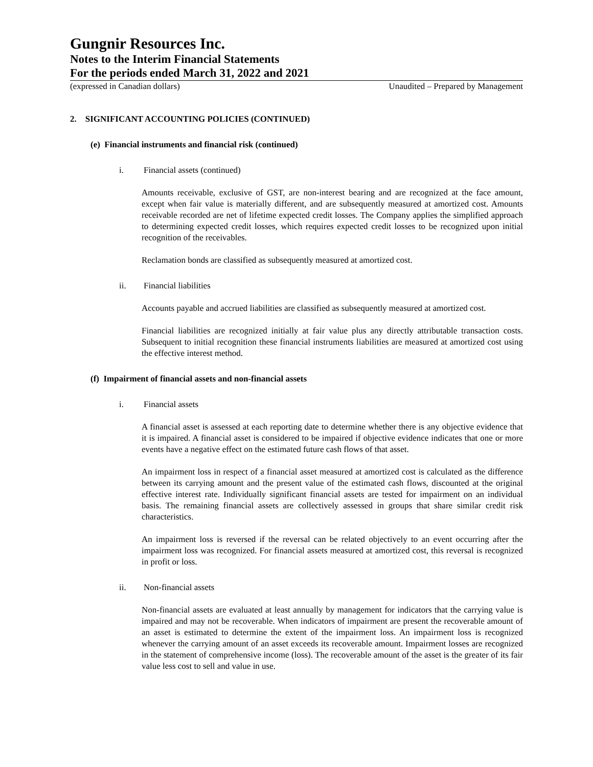Gungnir Resources Inc.
Notes to the Interim Financial Statements
For the periods ended March 31, 2022 and 2021
(expressed in Canadian dollars) Unaudited – Prepared by Management
2. SIGNIFICANT ACCOUNTING POLICIES (CONTINUED)
(e) Financial instruments and financial risk (continued)
i. Financial assets (continued)
Amounts receivable, exclusive of GST, are non-interest bearing and are recognized at the face amount, except when fair value is materially different, and are subsequently measured at amortized cost. Amounts receivable recorded are net of lifetime expected credit losses. The Company applies the simplified approach to determining expected credit losses, which requires expected credit losses to be recognized upon initial recognition of the receivables.
Reclamation bonds are classified as subsequently measured at amortized cost.
ii. Financial liabilities
Accounts payable and accrued liabilities are classified as subsequently measured at amortized cost.
Financial liabilities are recognized initially at fair value plus any directly attributable transaction costs. Subsequent to initial recognition these financial instruments liabilities are measured at amortized cost using the effective interest method.
(f) Impairment of financial assets and non-financial assets
i. Financial assets
A financial asset is assessed at each reporting date to determine whether there is any objective evidence that it is impaired. A financial asset is considered to be impaired if objective evidence indicates that one or more events have a negative effect on the estimated future cash flows of that asset.
An impairment loss in respect of a financial asset measured at amortized cost is calculated as the difference between its carrying amount and the present value of the estimated cash flows, discounted at the original effective interest rate. Individually significant financial assets are tested for impairment on an individual basis. The remaining financial assets are collectively assessed in groups that share similar credit risk characteristics.
An impairment loss is reversed if the reversal can be related objectively to an event occurring after the impairment loss was recognized. For financial assets measured at amortized cost, this reversal is recognized in profit or loss.
ii. Non-financial assets
Non-financial assets are evaluated at least annually by management for indicators that the carrying value is impaired and may not be recoverable. When indicators of impairment are present the recoverable amount of an asset is estimated to determine the extent of the impairment loss. An impairment loss is recognized whenever the carrying amount of an asset exceeds its recoverable amount. Impairment losses are recognized in the statement of comprehensive income (loss). The recoverable amount of the asset is the greater of its fair value less cost to sell and value in use.